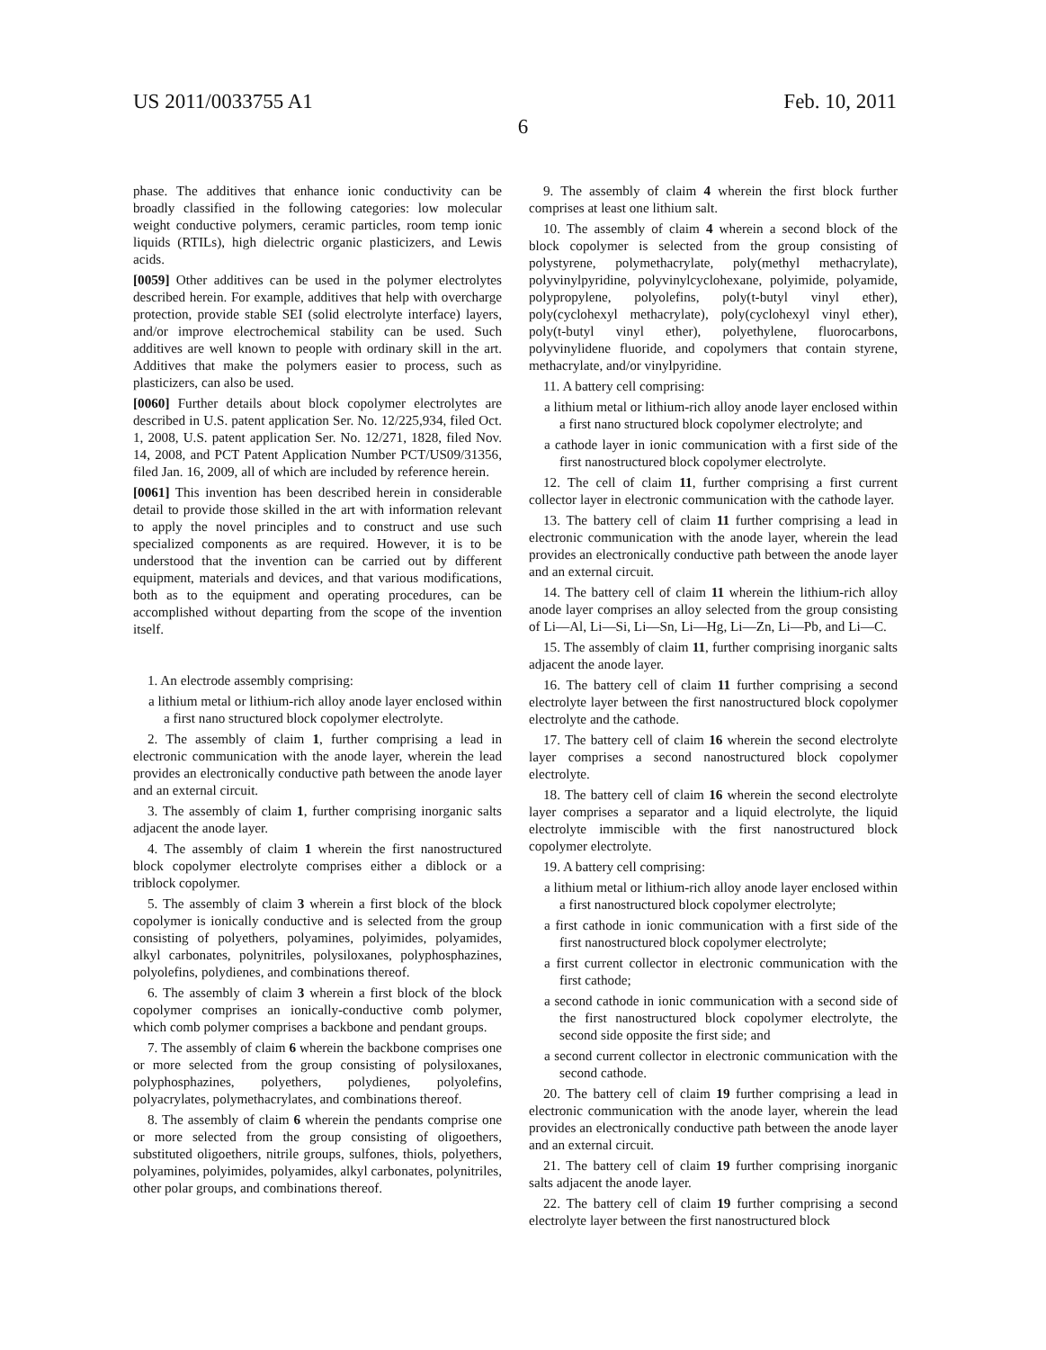US 2011/0033755 A1 Feb. 10, 2011
6
phase. The additives that enhance ionic conductivity can be broadly classified in the following categories: low molecular weight conductive polymers, ceramic particles, room temp ionic liquids (RTILs), high dielectric organic plasticizers, and Lewis acids.
[0059] Other additives can be used in the polymer electrolytes described herein. For example, additives that help with overcharge protection, provide stable SEI (solid electrolyte interface) layers, and/or improve electrochemical stability can be used. Such additives are well known to people with ordinary skill in the art. Additives that make the polymers easier to process, such as plasticizers, can also be used.
[0060] Further details about block copolymer electrolytes are described in U.S. patent application Ser. No. 12/225,934, filed Oct. 1, 2008, U.S. patent application Ser. No. 12/271, 1828, filed Nov. 14, 2008, and PCT Patent Application Number PCT/US09/31356, filed Jan. 16, 2009, all of which are included by reference herein.
[0061] This invention has been described herein in considerable detail to provide those skilled in the art with information relevant to apply the novel principles and to construct and use such specialized components as are required. However, it is to be understood that the invention can be carried out by different equipment, materials and devices, and that various modifications, both as to the equipment and operating procedures, can be accomplished without departing from the scope of the invention itself.
1. An electrode assembly comprising:
a lithium metal or lithium-rich alloy anode layer enclosed within a first nano structured block copolymer electrolyte.
2. The assembly of claim 1, further comprising a lead in electronic communication with the anode layer, wherein the lead provides an electronically conductive path between the anode layer and an external circuit.
3. The assembly of claim 1, further comprising inorganic salts adjacent the anode layer.
4. The assembly of claim 1 wherein the first nanostructured block copolymer electrolyte comprises either a diblock or a triblock copolymer.
5. The assembly of claim 3 wherein a first block of the block copolymer is ionically conductive and is selected from the group consisting of polyethers, polyamines, polyimides, polyamides, alkyl carbonates, polynitriles, polysiloxanes, polyphosphazines, polyolefins, polydienes, and combinations thereof.
6. The assembly of claim 3 wherein a first block of the block copolymer comprises an ionically-conductive comb polymer, which comb polymer comprises a backbone and pendant groups.
7. The assembly of claim 6 wherein the backbone comprises one or more selected from the group consisting of polysiloxanes, polyphosphazines, polyethers, polydienes, polyolefins, polyacrylates, polymethacrylates, and combinations thereof.
8. The assembly of claim 6 wherein the pendants comprise one or more selected from the group consisting of oligoethers, substituted oligoethers, nitrile groups, sulfones, thiols, polyethers, polyamines, polyimides, polyamides, alkyl carbonates, polynitriles, other polar groups, and combinations thereof.
9. The assembly of claim 4 wherein the first block further comprises at least one lithium salt.
10. The assembly of claim 4 wherein a second block of the block copolymer is selected from the group consisting of polystyrene, polymethacrylate, poly(methyl methacrylate), polyvinylpyridine, polyvinylcyclohexane, polyimide, polyamide, polypropylene, polyolefins, poly(t-butyl vinyl ether), poly(cyclohexyl methacrylate), poly(cyclohexyl vinyl ether), poly(t-butyl vinyl ether), polyethylene, fluorocarbons, polyvinylidene fluoride, and copolymers that contain styrene, methacrylate, and/or vinylpyridine.
11. A battery cell comprising:
a lithium metal or lithium-rich alloy anode layer enclosed within a first nano structured block copolymer electrolyte; and
a cathode layer in ionic communication with a first side of the first nanostructured block copolymer electrolyte.
12. The cell of claim 11, further comprising a first current collector layer in electronic communication with the cathode layer.
13. The battery cell of claim 11 further comprising a lead in electronic communication with the anode layer, wherein the lead provides an electronically conductive path between the anode layer and an external circuit.
14. The battery cell of claim 11 wherein the lithium-rich alloy anode layer comprises an alloy selected from the group consisting of Li—Al, Li—Si, Li—Sn, Li—Hg, Li—Zn, Li—Pb, and Li—C.
15. The assembly of claim 11, further comprising inorganic salts adjacent the anode layer.
16. The battery cell of claim 11 further comprising a second electrolyte layer between the first nanostructured block copolymer electrolyte and the cathode.
17. The battery cell of claim 16 wherein the second electrolyte layer comprises a second nanostructured block copolymer electrolyte.
18. The battery cell of claim 16 wherein the second electrolyte layer comprises a separator and a liquid electrolyte, the liquid electrolyte immiscible with the first nanostructured block copolymer electrolyte.
19. A battery cell comprising:
a lithium metal or lithium-rich alloy anode layer enclosed within a first nanostructured block copolymer electrolyte;
a first cathode in ionic communication with a first side of the first nanostructured block copolymer electrolyte;
a first current collector in electronic communication with the first cathode;
a second cathode in ionic communication with a second side of the first nanostructured block copolymer electrolyte, the second side opposite the first side; and
a second current collector in electronic communication with the second cathode.
20. The battery cell of claim 19 further comprising a lead in electronic communication with the anode layer, wherein the lead provides an electronically conductive path between the anode layer and an external circuit.
21. The battery cell of claim 19 further comprising inorganic salts adjacent the anode layer.
22. The battery cell of claim 19 further comprising a second electrolyte layer between the first nanostructured block